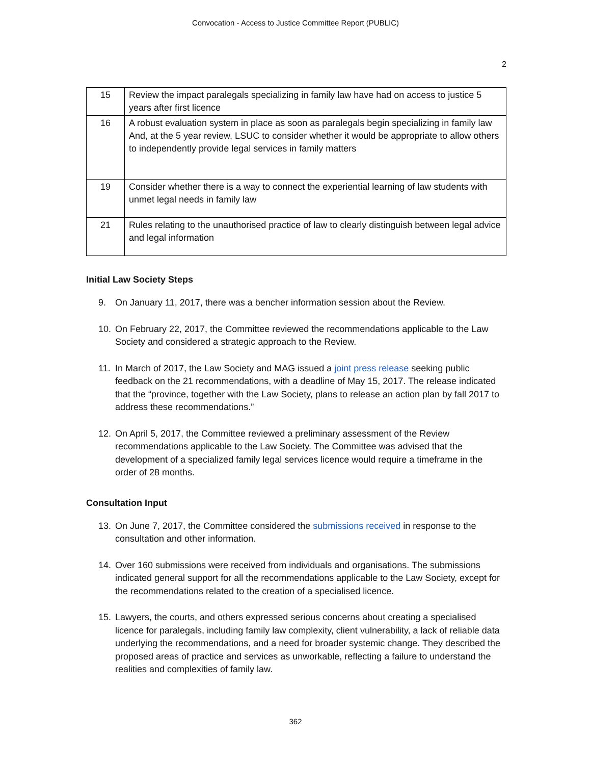Convocation - Access to Justice Committee Report (PUBLIC)
2
| 15 | Review the impact paralegals specializing in family law have had on access to justice 5 years after first licence |
| 16 | A robust evaluation system in place as soon as paralegals begin specializing in family law And, at the 5 year review, LSUC to consider whether it would be appropriate to allow others to independently provide legal services in family matters |
| 19 | Consider whether there is a way to connect the experiential learning of law students with unmet legal needs in family law |
| 21 | Rules relating to the unauthorised practice of law to clearly distinguish between legal advice and legal information |
Initial Law Society Steps
9. On January 11, 2017, there was a bencher information session about the Review.
10. On February 22, 2017, the Committee reviewed the recommendations applicable to the Law Society and considered a strategic approach to the Review.
11. In March of 2017, the Law Society and MAG issued a joint press release seeking public feedback on the 21 recommendations, with a deadline of May 15, 2017. The release indicated that the “province, together with the Law Society, plans to release an action plan by fall 2017 to address these recommendations.”
12. On April 5, 2017, the Committee reviewed a preliminary assessment of the Review recommendations applicable to the Law Society. The Committee was advised that the development of a specialized family legal services licence would require a timeframe in the order of 28 months.
Consultation Input
13. On June 7, 2017, the Committee considered the submissions received in response to the consultation and other information.
14. Over 160 submissions were received from individuals and organisations. The submissions indicated general support for all the recommendations applicable to the Law Society, except for the recommendations related to the creation of a specialised licence.
15. Lawyers, the courts, and others expressed serious concerns about creating a specialised licence for paralegals, including family law complexity, client vulnerability, a lack of reliable data underlying the recommendations, and a need for broader systemic change. They described the proposed areas of practice and services as unworkable, reflecting a failure to understand the realities and complexities of family law.
362